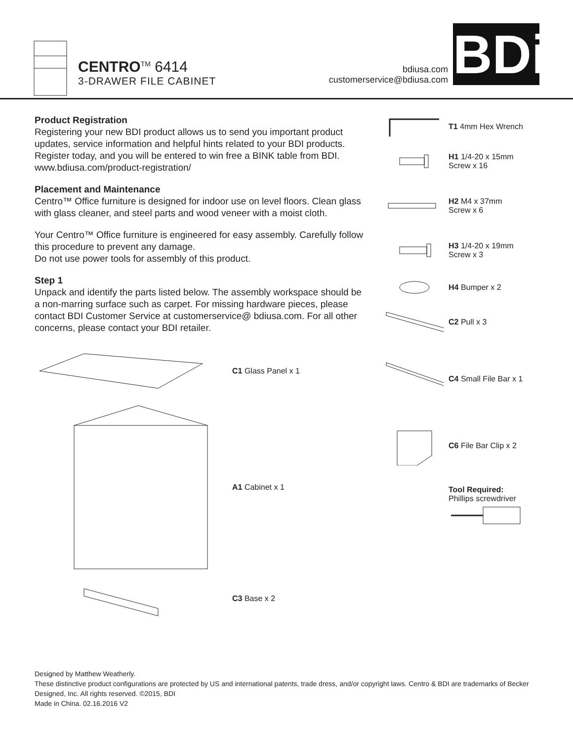CENTRO<sup>TM</sup> 6414
3-DRAWER FILE CABINET
bdiusa.com
customerservice@bdiusa.com
BDi
Product Registration
Registering your new BDI product allows us to send you important product updates, service information and helpful hints related to your BDI products. Register today, and you will be entered to win free a BINK table from BDI. www.bdiusa.com/product-registration/
Placement and Maintenance
Centro™ Office furniture is designed for indoor use on level floors. Clean glass with glass cleaner, and steel parts and wood veneer with a moist cloth.
Your Centro™ Office furniture is engineered for easy assembly. Carefully follow this procedure to prevent any damage.
Do not use power tools for assembly of this product.
Step 1
Unpack and identify the parts listed below. The assembly workspace should be a non-marring surface such as carpet. For missing hardware pieces, please contact BDI Customer Service at customerservice@ bdiusa.com. For all other concerns, please contact your BDI retailer.
C1 Glass Panel x 1
A1 Cabinet x 1
C3 Base x 2
T1 4mm Hex Wrench
H1 1/4-20 x 15mm
Screw x 16
H2 M4 x 37mm
Screw x 6
H3 1/4-20 x 19mm
Screw x 3
H4 Bumper x 2
C2 Pull x 3
C4 Small File Bar x 1
C6 File Bar Clip x 2
Tool Required:
Phillips screwdriver
Designed by Matthew Weatherly.
These distinctive product configurations are protected by US and international patents, trade dress, and/or copyright laws. Centro & BDI are trademarks of Becker Designed, Inc. All rights reserved. ©2015, BDI
Made in China. 02.16.2016 V2